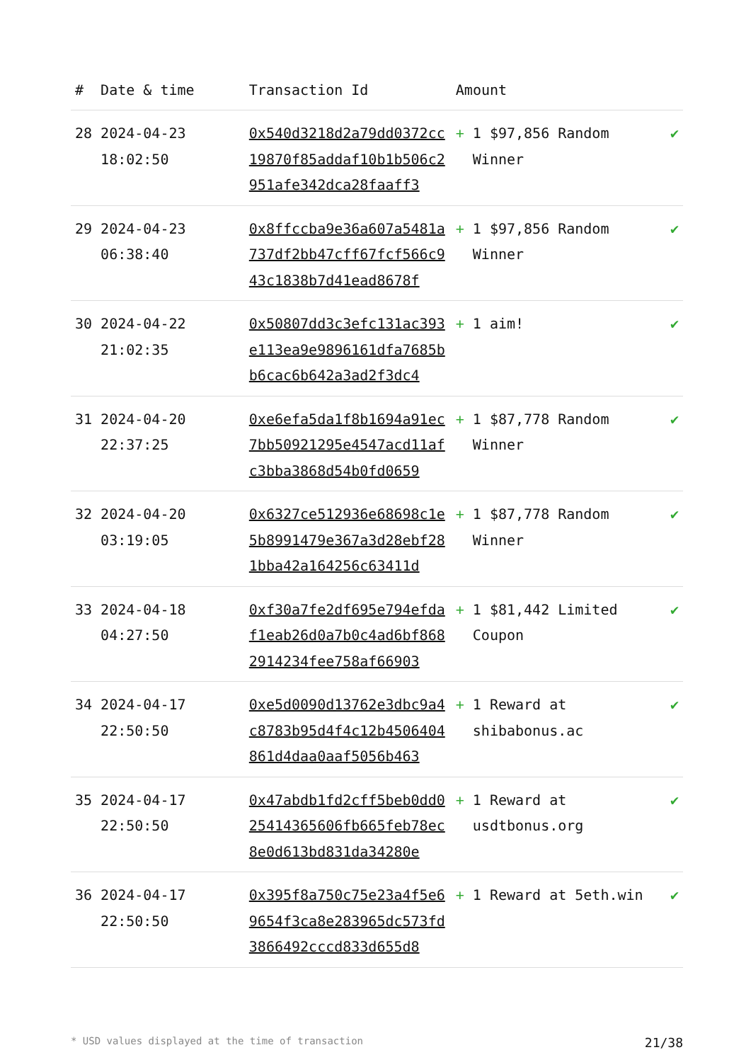| # | Date & time | Transaction Id | Amount | | |
| --- | --- | --- | --- | --- | --- |
| 28 | 2024-04-23 18:02:50 | 0x540d3218d2a79dd0372cc19870f85addaf10b1b506c2951afe342dca28faaff3 | + | 1 $97,856 Random Winner | ✔ |
| 29 | 2024-04-23 06:38:40 | 0x8ffccba9e36a607a5481a737df2bb47cff67fcf566c943c1838b7d41ead8678f | + | 1 $97,856 Random Winner | ✔ |
| 30 | 2024-04-22 21:02:35 | 0x50807dd3c3efc131ac393e113ea9e9896161dfa7685bb6cac6b642a3ad2f3dc4 | + | 1 aim! | ✔ |
| 31 | 2024-04-20 22:37:25 | 0xe6efa5da1f8b1694a91ec7bb50921295e4547acd11afc3bba3868d54b0fd0659 | + | 1 $87,778 Random Winner | ✔ |
| 32 | 2024-04-20 03:19:05 | 0x6327ce512936e68698c1e5b8991479e367a3d28ebf281bba42a164256c63411d | + | 1 $87,778 Random Winner | ✔ |
| 33 | 2024-04-18 04:27:50 | 0xf30a7fe2df695e794efdaf1eab26d0a7b0c4ad6bf8682914234fee758af66903 | + | 1 $81,442 Limited Coupon | ✔ |
| 34 | 2024-04-17 22:50:50 | 0xe5d0090d13762e3dbc9a4c8783b95d4f4c12b4506404861d4daa0aaf5056b463 | + | 1 Reward at shibabonus.ac | ✔ |
| 35 | 2024-04-17 22:50:50 | 0x47abdb1fd2cff5beb0dd025414365606fb665feb78ec8e0d613bd831da34280e | + | 1 Reward at usdtbonus.org | ✔ |
| 36 | 2024-04-17 22:50:50 | 0x395f8a750c75e23a4f5e69654f3ca8e283965dc573fd3866492cccd833d655d8 | + | 1 Reward at 5eth.win | ✔ |
* USD values displayed at the time of transaction 21/38